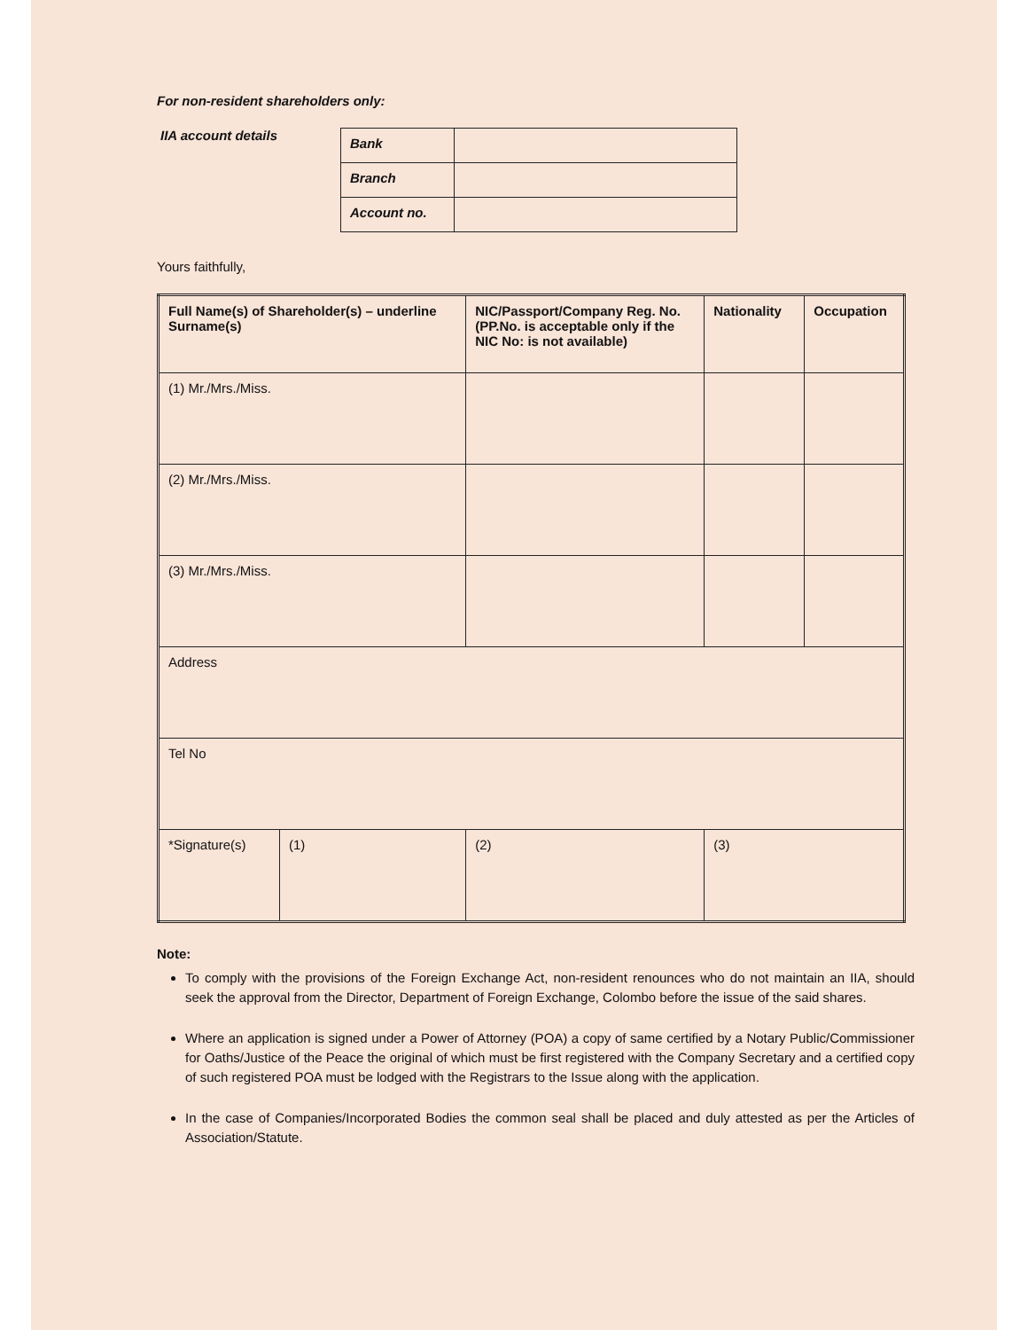For non-resident shareholders only:
IIA account details
| Bank | |
| Branch | |
| Account no. | |
Yours faithfully,
| Full Name(s) of Shareholder(s) – underline Surname(s) | | NIC/Passport/Company Reg. No. (PP.No. is acceptable only if the NIC No: is not available) | Nationality | Occupation |
| --- | --- | --- | --- | --- |
| (1) Mr./Mrs./Miss. | | | | |
| (2) Mr./Mrs./Miss. | | | | |
| (3) Mr./Mrs./Miss. | | | | |
| Address | | | | |
| Tel No | | | | |
| *Signature(s) | (1) | (2) | (3) | |
Note:
To comply with the provisions of the Foreign Exchange Act, non-resident renounces who do not maintain an IIA, should seek the approval from the Director, Department of Foreign Exchange, Colombo before the issue of the said shares.
Where an application is signed under a Power of Attorney (POA) a copy of same certified by a Notary Public/Commissioner for Oaths/Justice of the Peace the original of which must be first registered with the Company Secretary and a certified copy of such registered POA must be lodged with the Registrars to the Issue along with the application.
In the case of Companies/Incorporated Bodies the common seal shall be placed and duly attested as per the Articles of Association/Statute.